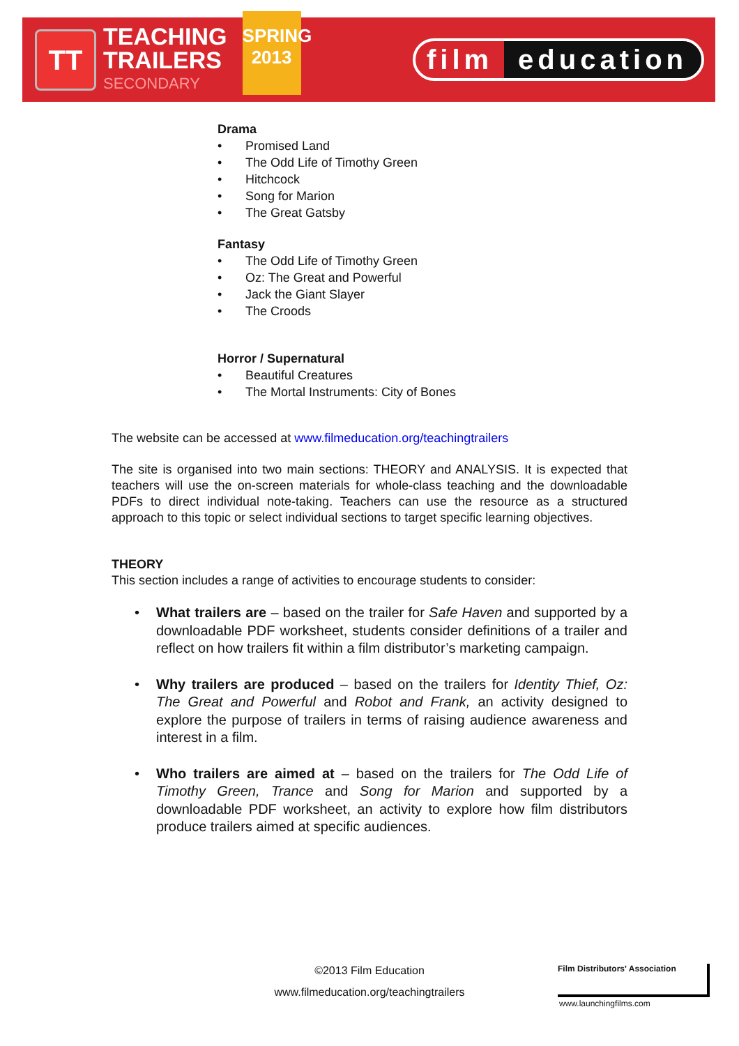TT
TEACHING
TRAILERS
SECONDARY
SPRING
2013
film education
Drama
• Promised Land
• The Odd Life of Timothy Green
• Hitchcock
• Song for Marion
• The Great Gatsby
Fantasy
• The Odd Life of Timothy Green
• Oz: The Great and Powerful
• Jack the Giant Slayer
• The Croods
Horror / Supernatural
• Beautiful Creatures
• The Mortal Instruments: City of Bones
The website can be accessed at www.filmeducation.org/teachingtrailers
The site is organised into two main sections: THEORY and ANALYSIS. It is expected that teachers will use the on-screen materials for whole-class teaching and the downloadable PDFs to direct individual note-taking. Teachers can use the resource as a structured approach to this topic or select individual sections to target specific learning objectives.
THEORY
This section includes a range of activities to encourage students to consider:
• What trailers are – based on the trailer for Safe Haven and supported by a downloadable PDF worksheet, students consider definitions of a trailer and reflect on how trailers fit within a film distributor’s marketing campaign.
• Why trailers are produced – based on the trailers for Identity Thief, Oz: The Great and Powerful and Robot and Frank, an activity designed to explore the purpose of trailers in terms of raising audience awareness and interest in a film.
• Who trailers are aimed at – based on the trailers for The Odd Life of Timothy Green, Trance and Song for Marion and supported by a downloadable PDF worksheet, an activity to explore how film distributors produce trailers aimed at specific audiences.
©2013 Film Education
www.filmeducation.org/teachingtrailers
Film Distributors' Association
www.launchingfilms.com